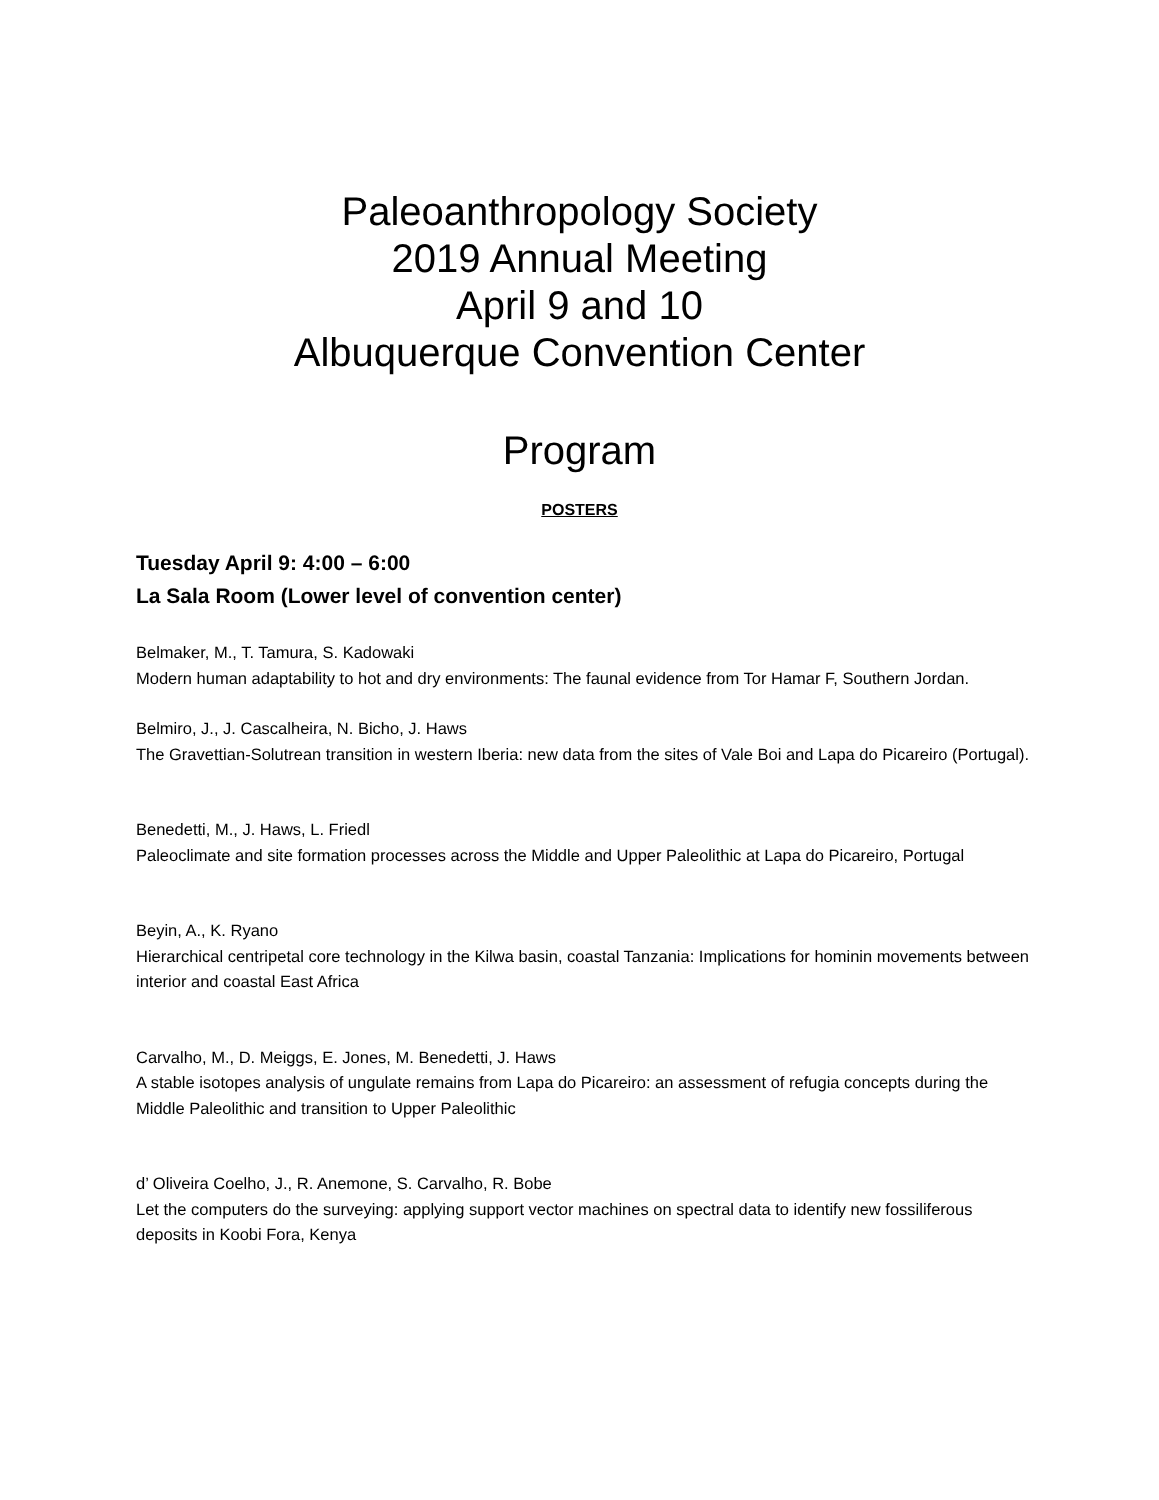Paleoanthropology Society
2019 Annual Meeting
April 9 and 10
Albuquerque Convention Center
Program
POSTERS
Tuesday April 9: 4:00 – 6:00
La Sala Room (Lower level of convention center)
Belmaker, M., T. Tamura, S. Kadowaki
Modern human adaptability to hot and dry environments: The faunal evidence from Tor Hamar F, Southern Jordan.
Belmiro, J., J. Cascalheira, N. Bicho, J. Haws
The Gravettian-Solutrean transition in western Iberia: new data from the sites of Vale Boi and Lapa do Picareiro (Portugal).
Benedetti, M., J. Haws, L. Friedl
Paleoclimate and site formation processes across the Middle and Upper Paleolithic at Lapa do Picareiro, Portugal
Beyin, A., K. Ryano
Hierarchical centripetal core technology in the Kilwa basin, coastal Tanzania: Implications for hominin movements between interior and coastal East Africa
Carvalho, M., D. Meiggs, E. Jones, M. Benedetti, J. Haws
A stable isotopes analysis of ungulate remains from Lapa do Picareiro: an assessment of refugia concepts during the Middle Paleolithic and transition to Upper Paleolithic
d’ Oliveira Coelho, J., R. Anemone, S. Carvalho, R. Bobe
Let the computers do the surveying: applying support vector machines on spectral data to identify new fossiliferous deposits in Koobi Fora, Kenya